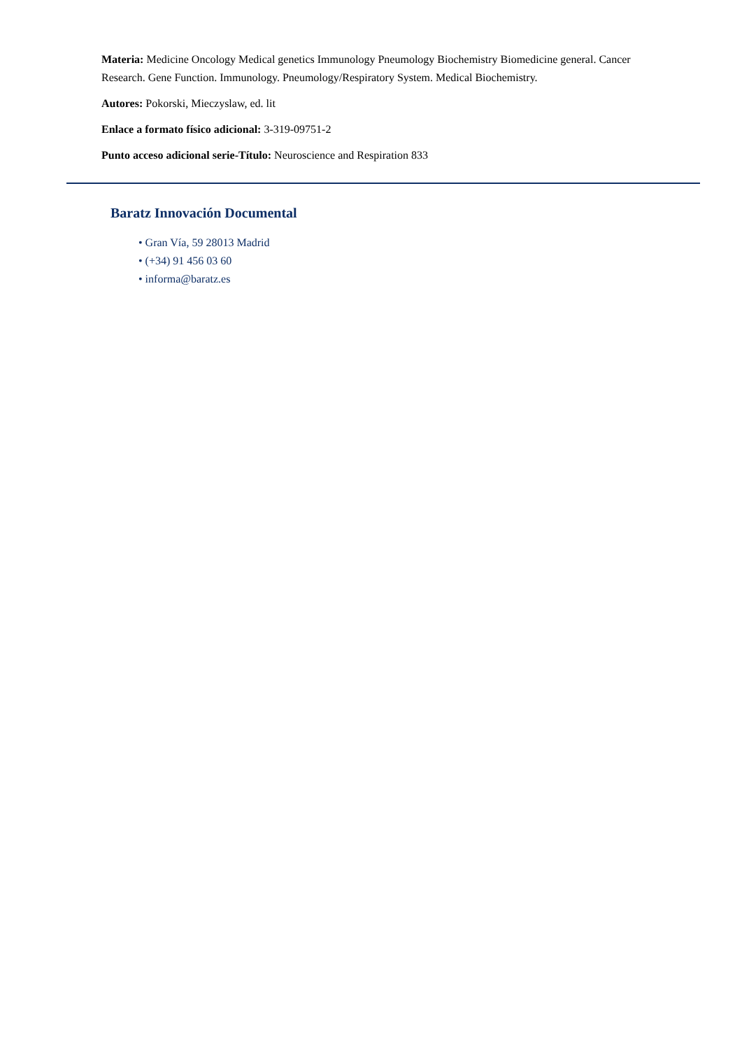Materia: Medicine Oncology Medical genetics Immunology Pneumology Biochemistry Biomedicine general. Cancer Research. Gene Function. Immunology. Pneumology/Respiratory System. Medical Biochemistry.
Autores: Pokorski, Mieczyslaw, ed. lit
Enlace a formato físico adicional: 3-319-09751-2
Punto acceso adicional serie-Título: Neuroscience and Respiration 833
Baratz Innovación Documental
• Gran Vía, 59 28013 Madrid
• (+34) 91 456 03 60
• informa@baratz.es